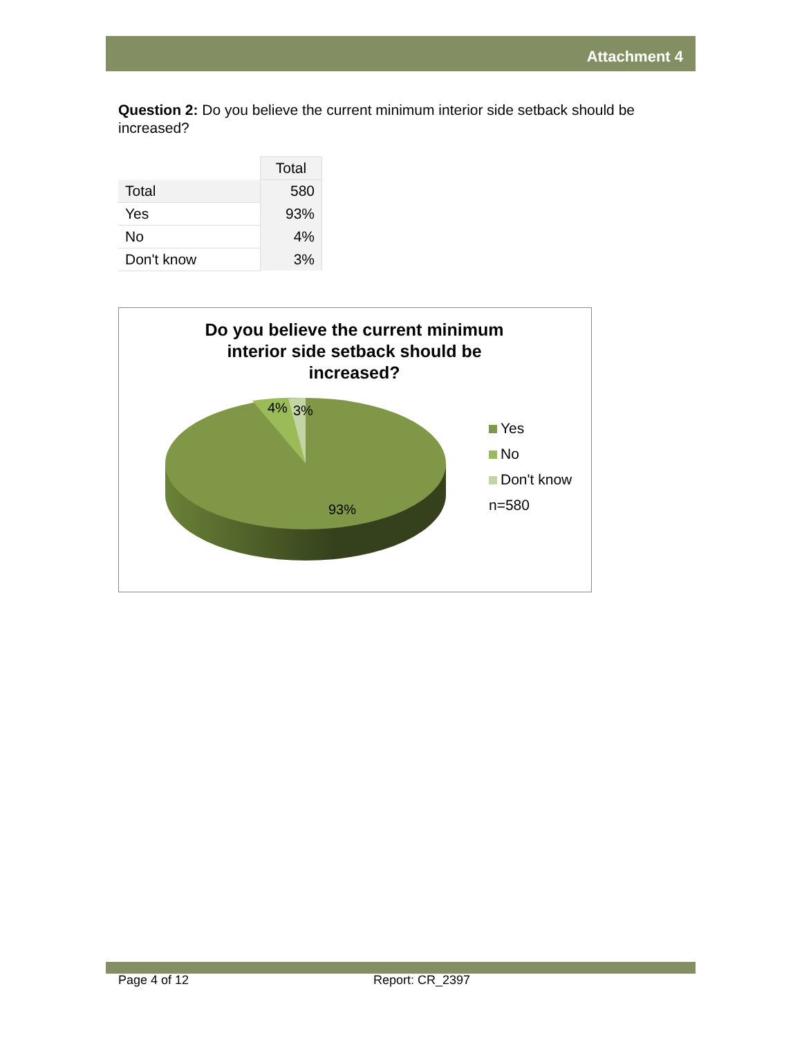Attachment 4
Question 2: Do you believe the current minimum interior side setback should be increased?
| | Total |
| Total | 580 |
| Yes | 93% |
| No | 4% |
| Don't know | 3% |
Do you believe the current minimum
interior side setback should be
increased?
4% 3%
93%
Yes
No
Don't know
n=580
Page 4 of 12 Report: CR_2397